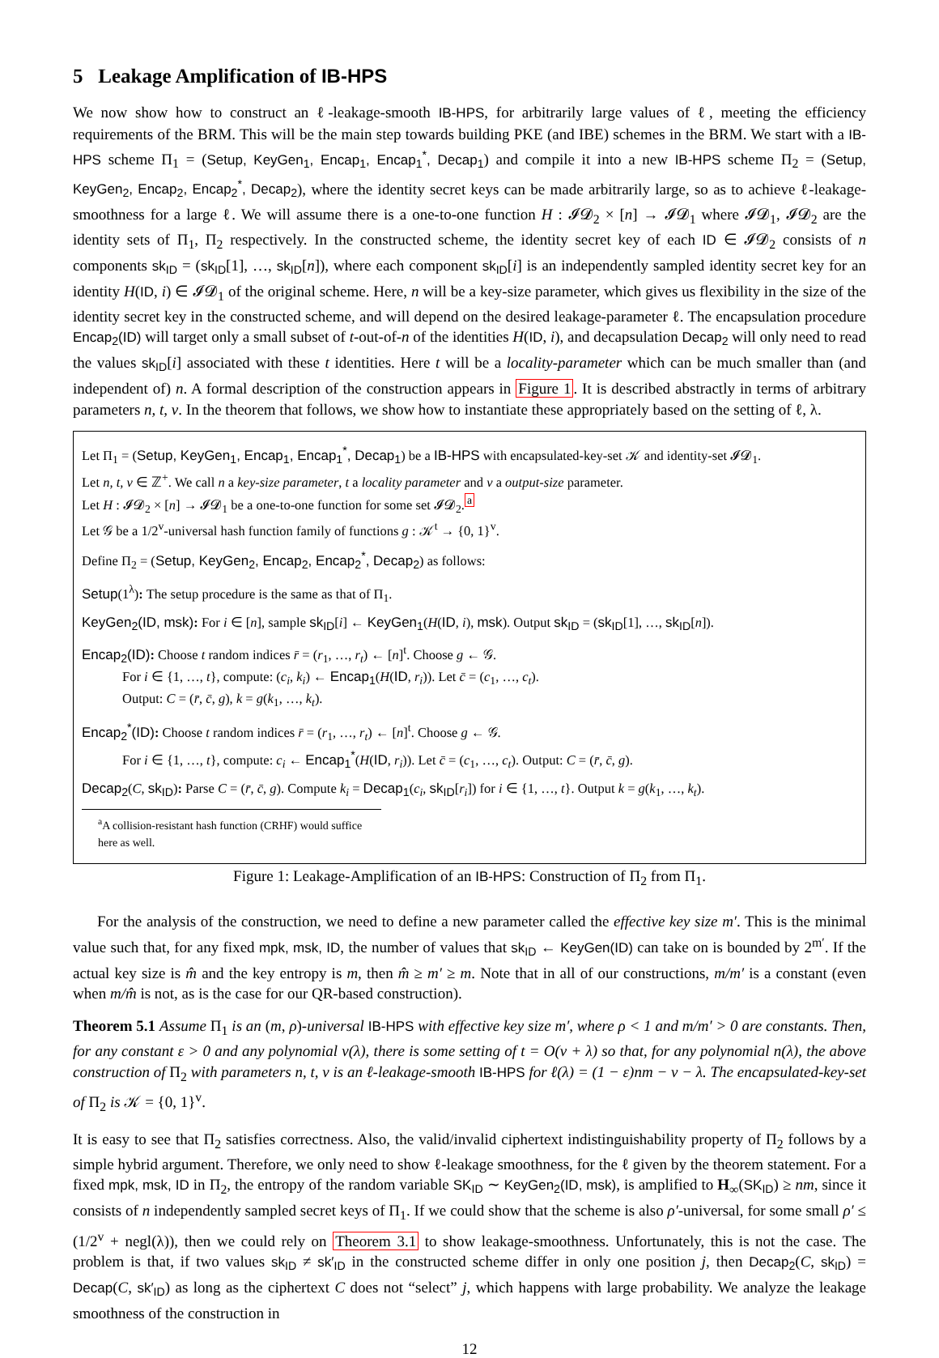5 Leakage Amplification of IB-HPS
We now show how to construct an ℓ-leakage-smooth IB-HPS, for arbitrarily large values of ℓ, meeting the efficiency requirements of the BRM. This will be the main step towards building PKE (and IBE) schemes in the BRM. We start with a IB-HPS scheme Π<sub>1</sub> = (Setup, KeyGen<sub>1</sub>, Encap<sub>1</sub>, Encap<sub>1</sub><sup>*</sup>, Decap<sub>1</sub>) and compile it into a new IB-HPS scheme Π<sub>2</sub> = (Setup, KeyGen<sub>2</sub>, Encap<sub>2</sub>, Encap<sub>2</sub><sup>*</sup>, Decap<sub>2</sub>), where the identity secret keys can be made arbitrarily large, so as to achieve ℓ-leakage-smoothness for a large ℓ. We will assume there is a one-to-one function H : 𝓘𝓓<sub>2</sub> × [n] → 𝓘𝓓<sub>1</sub> where 𝓘𝓓<sub>1</sub>, 𝓘𝓓<sub>2</sub> are the identity sets of Π<sub>1</sub>, Π<sub>2</sub> respectively. In the constructed scheme, the identity secret key of each ID ∈ 𝓘𝓓<sub>2</sub> consists of n components sk<sub>ID</sub> = (sk<sub>ID</sub>[1], …, sk<sub>ID</sub>[n]), where each component sk<sub>ID</sub>[i] is an independently sampled identity secret key for an identity H(ID, i) ∈ 𝓘𝓓<sub>1</sub> of the original scheme. Here, n will be a key-size parameter, which gives us flexibility in the size of the identity secret key in the constructed scheme, and will depend on the desired leakage-parameter ℓ. The encapsulation procedure Encap<sub>2</sub>(ID) will target only a small subset of t-out-of-n of the identities H(ID, i), and decapsulation Decap<sub>2</sub> will only need to read the values sk<sub>ID</sub>[i] associated with these t identities. Here t will be a locality-parameter which can be much smaller than (and independent of) n. A formal description of the construction appears in Figure 1. It is described abstractly in terms of arbitrary parameters n, t, v. In the theorem that follows, we show how to instantiate these appropriately based on the setting of ℓ, λ.
Let Π<sub>1</sub> = (Setup, KeyGen<sub>1</sub>, Encap<sub>1</sub>, Encap<sub>1</sub><sup>*</sup>, Decap<sub>1</sub>) be a IB-HPS with encapsulated-key-set 𝒦 and identity-set 𝓘𝓓<sub>1</sub>.
Let n, t, v ∈ ℤ<sup>+</sup>. We call n a key-size parameter, t a locality parameter and v a output-size parameter.
Let H : 𝓘𝓓<sub>2</sub> × [n] → 𝓘𝓓<sub>1</sub> be a one-to-one function for some set 𝓘𝓓<sub>2</sub>.<sup>a</sup>
Let 𝒢 be a 1/2<sup>v</sup>-universal hash function family of functions g : 𝒦<sup>t</sup> → {0, 1}<sup>v</sup>.
Define Π<sub>2</sub> = (Setup, KeyGen<sub>2</sub>, Encap<sub>2</sub>, Encap<sub>2</sub><sup>*</sup>, Decap<sub>2</sub>) as follows:
Setup(1<sup>λ</sup>): The setup procedure is the same as that of Π<sub>1</sub>.
KeyGen<sub>2</sub>(ID, msk): For i ∈ [n], sample sk<sub>ID</sub>[i] ← KeyGen<sub>1</sub>(H(ID, i), msk). Output sk<sub>ID</sub> = (sk<sub>ID</sub>[1], …, sk<sub>ID</sub>[n]).
Encap<sub>2</sub>(ID): Choose t random indices r̄ = (r<sub>1</sub>, …, r<sub>t</sub>) ← [n]<sup>t</sup>. Choose g ← 𝒢.
For i ∈ {1, …, t}, compute: (c<sub>i</sub>, k<sub>i</sub>) ← Encap<sub>1</sub>(H(ID, r<sub>i</sub>)). Let c̄ = (c<sub>1</sub>, …, c<sub>t</sub>).
Output: C = (r̄, c̄, g), k = g(k<sub>1</sub>, …, k<sub>t</sub>).
Encap<sub>2</sub><sup>*</sup>(ID): Choose t random indices r̄ = (r<sub>1</sub>, …, r<sub>t</sub>) ← [n]<sup>t</sup>. Choose g ← 𝒢.
For i ∈ {1, …, t}, compute: c<sub>i</sub> ← Encap<sub>1</sub><sup>*</sup>(H(ID, r<sub>i</sub>)). Let c̄ = (c<sub>1</sub>, …, c<sub>t</sub>). Output: C = (r̄, c̄, g).
Decap<sub>2</sub>(C, sk<sub>ID</sub>): Parse C = (r̄, c̄, g). Compute k<sub>i</sub> = Decap<sub>1</sub>(c<sub>i</sub>, sk<sub>ID</sub>[r<sub>i</sub>]) for i ∈ {1, …, t}. Output k = g(k<sub>1</sub>, …, k<sub>t</sub>).
<sup>a</sup> A collision-resistant hash function (CRHF) would suffice here as well.
Figure 1: Leakage-Amplification of an IB-HPS: Construction of Π<sub>2</sub> from Π<sub>1</sub>.
For the analysis of the construction, we need to define a new parameter called the effective key size m′. This is the minimal value such that, for any fixed mpk, msk, ID, the number of values that sk<sub>ID</sub> ← KeyGen(ID) can take on is bounded by 2<sup>m′</sup>. If the actual key size is m̂ and the key entropy is m, then m̂ ≥ m′ ≥ m. Note that in all of our constructions, m/m′ is a constant (even when m/m̂ is not, as is the case for our QR-based construction).
Theorem 5.1 Assume Π<sub>1</sub> is an (m, ρ)-universal IB-HPS with effective key size m′, where ρ < 1 and m/m′ > 0 are constants. Then, for any constant ε > 0 and any polynomial v(λ), there is some setting of t = O(v + λ) so that, for any polynomial n(λ), the above construction of Π<sub>2</sub> with parameters n, t, v is an ℓ-leakage-smooth IB-HPS for ℓ(λ) = (1 − ε)nm − v − λ. The encapsulated-key-set of Π<sub>2</sub> is 𝒦 = {0, 1}<sup>v</sup>.
It is easy to see that Π<sub>2</sub> satisfies correctness. Also, the valid/invalid ciphertext indistinguishability property of Π<sub>2</sub> follows by a simple hybrid argument. Therefore, we only need to show ℓ-leakage smoothness, for the ℓ given by the theorem statement. For a fixed mpk, msk, ID in Π<sub>2</sub>, the entropy of the random variable SK<sub>ID</sub> ∼ KeyGen<sub>2</sub>(ID, msk), is amplified to H<sub>∞</sub>(SK<sub>ID</sub>) ≥ nm, since it consists of n independently sampled secret keys of Π<sub>1</sub>. If we could show that the scheme is also ρ′-universal, for some small ρ′ ≤ (1/2<sup>v</sup> + negl(λ)), then we could rely on Theorem 3.1 to show leakage-smoothness. Unfortunately, this is not the case. The problem is that, if two values sk<sub>ID</sub> ≠ sk′<sub>ID</sub> in the constructed scheme differ in only one position j, then Decap<sub>2</sub>(C, sk<sub>ID</sub>) = Decap(C, sk′<sub>ID</sub>) as long as the ciphertext C does not “select” j, which happens with large probability. We analyze the leakage smoothness of the construction in
12